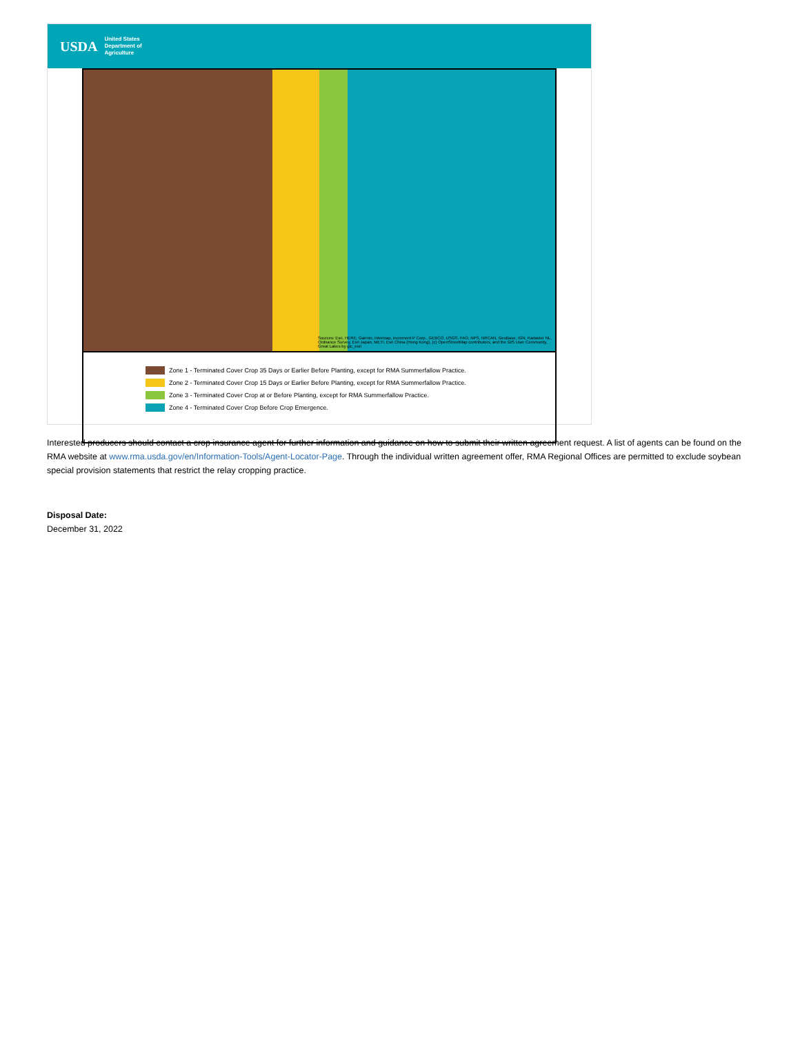USDA United States
Department of
Agriculture
Sources: Esri, HERE, Garmin, Intermap, increment P Corp., GEBCO, USGS, FAO, NPS, NRCAN, GeoBase, IGN, Kadaster NL, Ordnance Survey, Esri Japan, METI, Esri China (Hong Kong), (c) OpenStreetMap contributors, and the GIS User Community, Great Lakes by glc_esri
Zone 1 - Terminated Cover Crop 35 Days or Earlier Before Planting, except for RMA Summerfallow Practice.
Zone 2 - Terminated Cover Crop 15 Days or Earlier Before Planting, except for RMA Summerfallow Practice.
Zone 3 - Terminated Cover Crop at or Before Planting, except for RMA Summerfallow Practice.
Zone 4 - Terminated Cover Crop Before Crop Emergence.
Interested producers should contact a crop insurance agent for further information and guidance on how to submit their written agreement request. A list of agents can be found on the RMA website at www.rma.usda.gov/en/Information-Tools/Agent-Locator-Page. Through the individual written agreement offer, RMA Regional Offices are permitted to exclude soybean special provision statements that restrict the relay cropping practice.
Disposal Date:
December 31, 2022